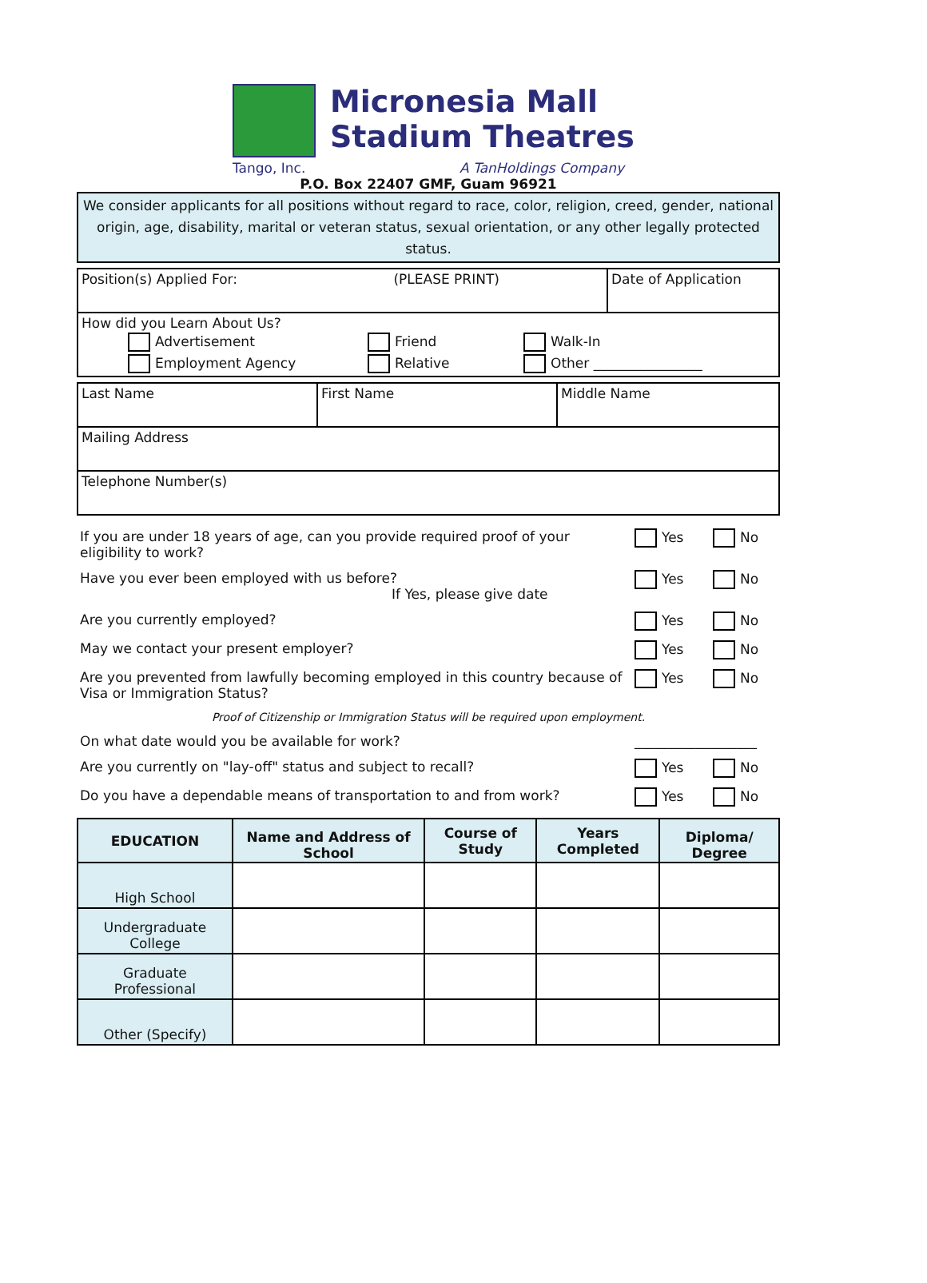Micronesia Mall
Stadium Theatres
Tango, Inc. A TanHoldings Company
P.O. Box 22407 GMF, Guam 96921
We consider applicants for all positions without regard to race, color, religion, creed, gender, national origin, age, disability, marital or veteran status, sexual orientation, or any other legally protected status.
| Position(s) Applied For: (PLEASE PRINT) | Date of Application |
| How did you Learn About Us? Advertisement Friend Walk-In Employment Agency Relative Other ________________ | |
| Last Name | First Name | Middle Name |
| Mailing Address | | |
| Telephone Number(s) | | |
| If you are under 18 years of age, can you provide required proof of your eligibility to work? | Yes | No |
| Have you ever been employed with us before? If Yes, please give date | Yes | No |
| Are you currently employed? | Yes | No |
| May we contact your present employer? | Yes | No |
| Are you prevented from lawfully becoming employed in this country because of Visa or Immigration Status? | Yes | No |
| Proof of Citizenship or Immigration Status will be required upon employment. | | |
| On what date would you be available for work? | __________________ | |
| Are you currently on "lay-off" status and subject to recall? | Yes | No |
| Do you have a dependable means of transportation to and from work? | Yes | No |
| EDUCATION | Name and Address of School | Course of Study | Years Completed | Diploma/ Degree |
| --- | --- | --- | --- | --- |
| High School | | | | |
| Undergraduate College | | | | |
| Graduate Professional | | | | |
| Other (Specify) | | | | |